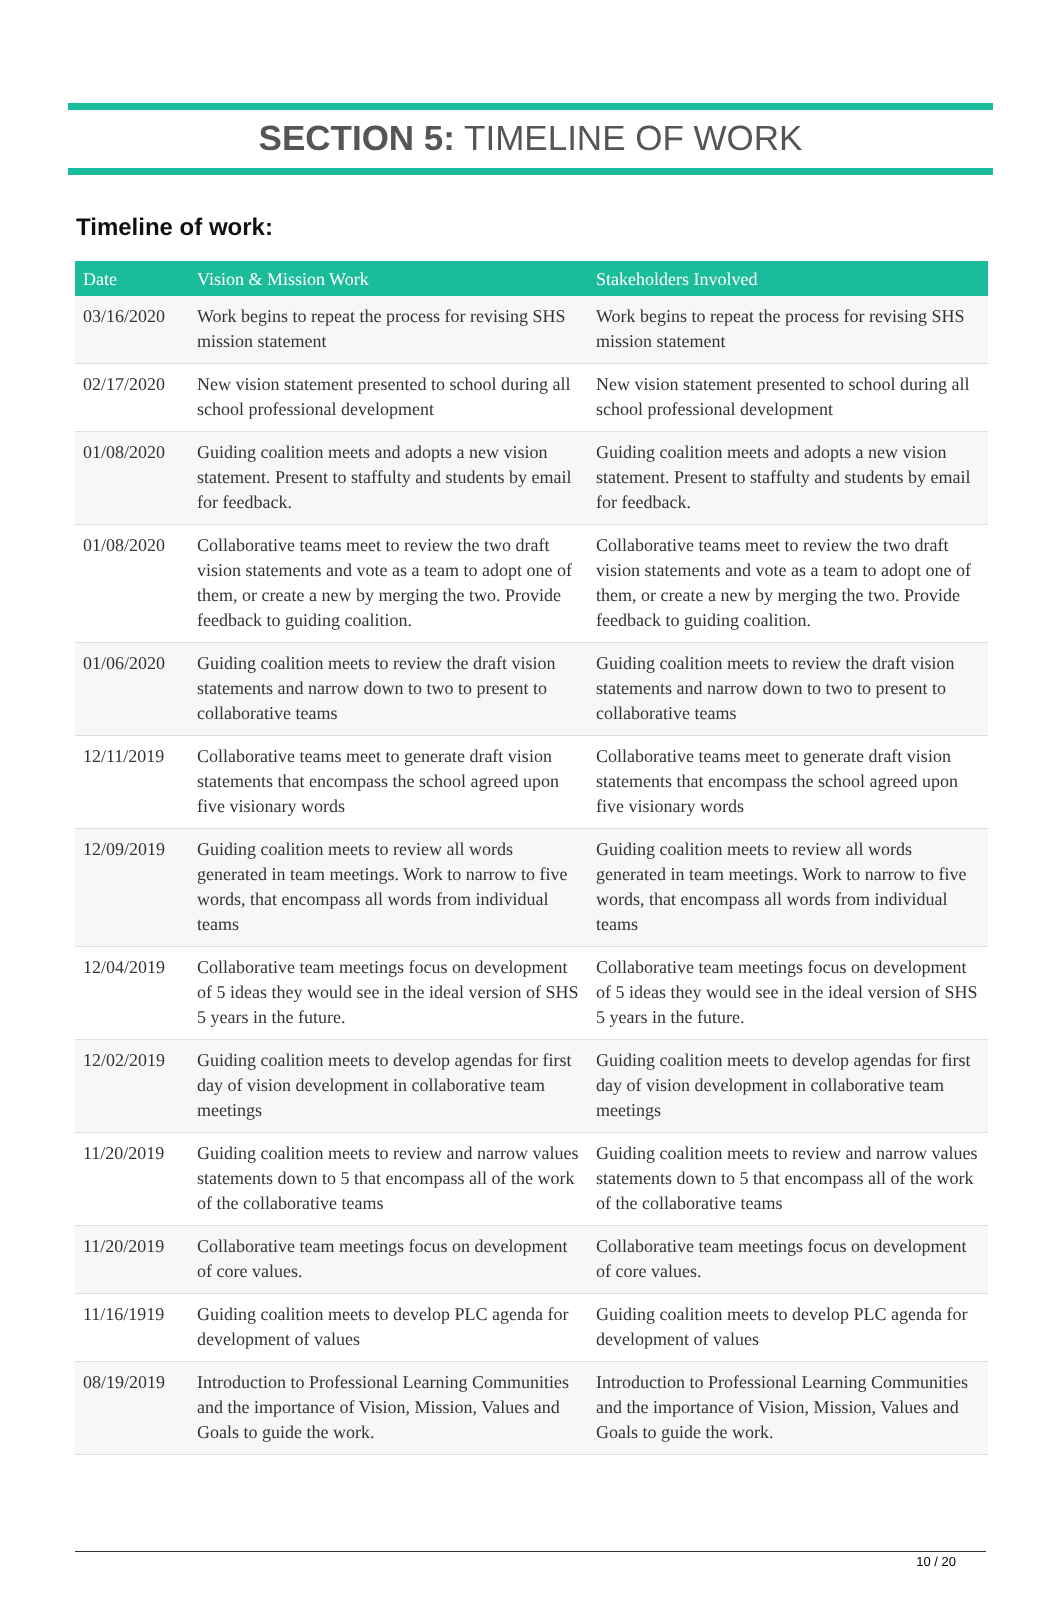SECTION 5: TIMELINE OF WORK
Timeline of work:
| Date | Vision & Mission Work | Stakeholders Involved |
| --- | --- | --- |
| 03/16/2020 | Work begins to repeat the process for revising SHS mission statement | Work begins to repeat the process for revising SHS mission statement |
| 02/17/2020 | New vision statement presented to school during all school professional development | New vision statement presented to school during all school professional development |
| 01/08/2020 | Guiding coalition meets and adopts a new vision statement. Present to staffulty and students by email for feedback. | Guiding coalition meets and adopts a new vision statement. Present to staffulty and students by email for feedback. |
| 01/08/2020 | Collaborative teams meet to review the two draft vision statements and vote as a team to adopt one of them, or create a new by merging the two. Provide feedback to guiding coalition. | Collaborative teams meet to review the two draft vision statements and vote as a team to adopt one of them, or create a new by merging the two. Provide feedback to guiding coalition. |
| 01/06/2020 | Guiding coalition meets to review the draft vision statements and narrow down to two to present to collaborative teams | Guiding coalition meets to review the draft vision statements and narrow down to two to present to collaborative teams |
| 12/11/2019 | Collaborative teams meet to generate draft vision statements that encompass the school agreed upon five visionary words | Collaborative teams meet to generate draft vision statements that encompass the school agreed upon five visionary words |
| 12/09/2019 | Guiding coalition meets to review all words generated in team meetings. Work to narrow to five words, that encompass all words from individual teams | Guiding coalition meets to review all words generated in team meetings. Work to narrow to five words, that encompass all words from individual teams |
| 12/04/2019 | Collaborative team meetings focus on development of 5 ideas they would see in the ideal version of SHS 5 years in the future. | Collaborative team meetings focus on development of 5 ideas they would see in the ideal version of SHS 5 years in the future. |
| 12/02/2019 | Guiding coalition meets to develop agendas for first day of vision development in collaborative team meetings | Guiding coalition meets to develop agendas for first day of vision development in collaborative team meetings |
| 11/20/2019 | Guiding coalition meets to review and narrow values statements down to 5 that encompass all of the work of the collaborative teams | Guiding coalition meets to review and narrow values statements down to 5 that encompass all of the work of the collaborative teams |
| 11/20/2019 | Collaborative team meetings focus on development of core values. | Collaborative team meetings focus on development of core values. |
| 11/16/1919 | Guiding coalition meets to develop PLC agenda for development of values | Guiding coalition meets to develop PLC agenda for development of values |
| 08/19/2019 | Introduction to Professional Learning Communities and the importance of Vision, Mission, Values and Goals to guide the work. | Introduction to Professional Learning Communities and the importance of Vision, Mission, Values and Goals to guide the work. |
10 / 20